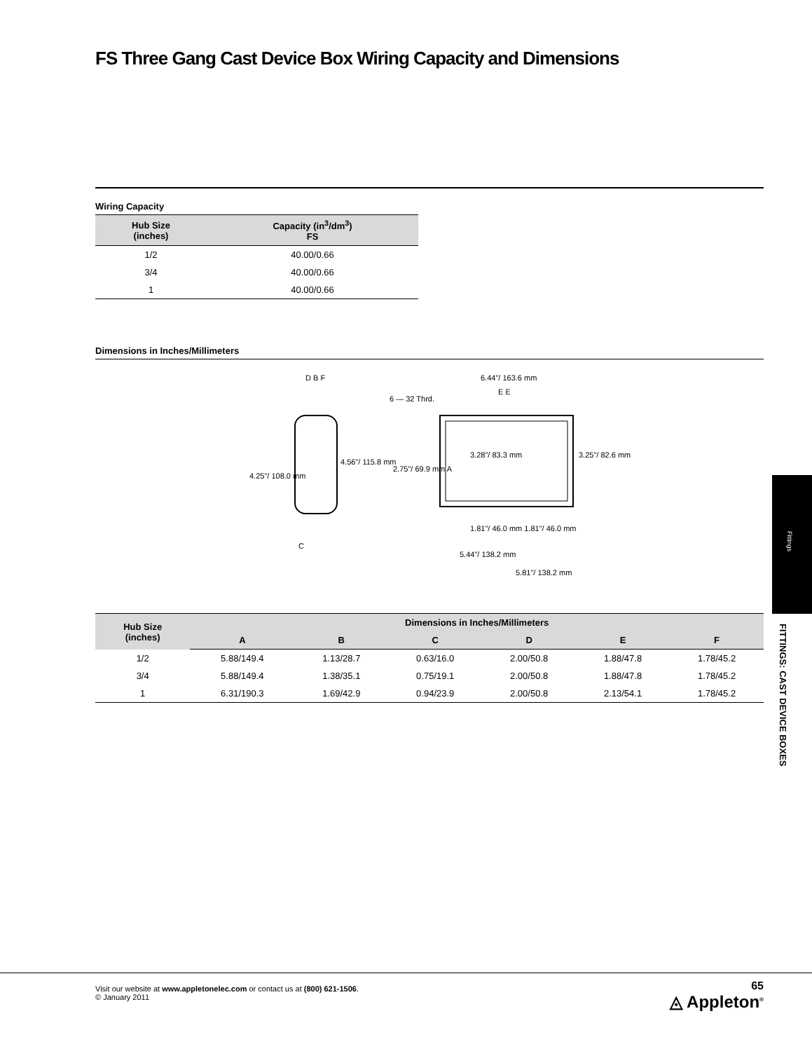FS Three Gang Cast Device Box Wiring Capacity and Dimensions
Wiring Capacity
| Hub Size (inches) | Capacity (in<sup>3</sup>/dm<sup>3</sup>) FS |
| --- | --- |
| 1/2 | 40.00/0.66 |
| 3/4 | 40.00/0.66 |
| 1 | 40.00/0.66 |
Dimensions in Inches/Millimeters
D B F
4.25"/ 108.0 mm
4.56"/ 115.8 mm
C
6.44"/ 163.6 mm
6 — 32 Thrd.
E E
2.75"/ 69.9 mm A
3.28"/ 83.3 mm 3.25"/ 82.6 mm
1.81"/ 46.0 mm 1.81"/ 46.0 mm
5.44"/ 138.2 mm
5.81"/ 138.2 mm
| Hub Size (inches) | Dimensions in Inches/Millimeters | | | | | |
| --- | --- | --- | --- | --- | --- | --- |
| | A | B | C | D | E | F |
| 1/2 | 5.88/149.4 | 1.13/28.7 | 0.63/16.0 | 2.00/50.8 | 1.88/47.8 | 1.78/45.2 |
| 3/4 | 5.88/149.4 | 1.38/35.1 | 0.75/19.1 | 2.00/50.8 | 1.88/47.8 | 1.78/45.2 |
| 1 | 6.31/190.3 | 1.69/42.9 | 0.94/23.9 | 2.00/50.8 | 2.13/54.1 | 1.78/45.2 |
Fittings
FITTINGS: CAST DEVICE BOXES
Visit our website at www.appletonelec.com or contact us at (800) 621-1506.
© January 2011
65
◬ Appleton<sup>®</sup>